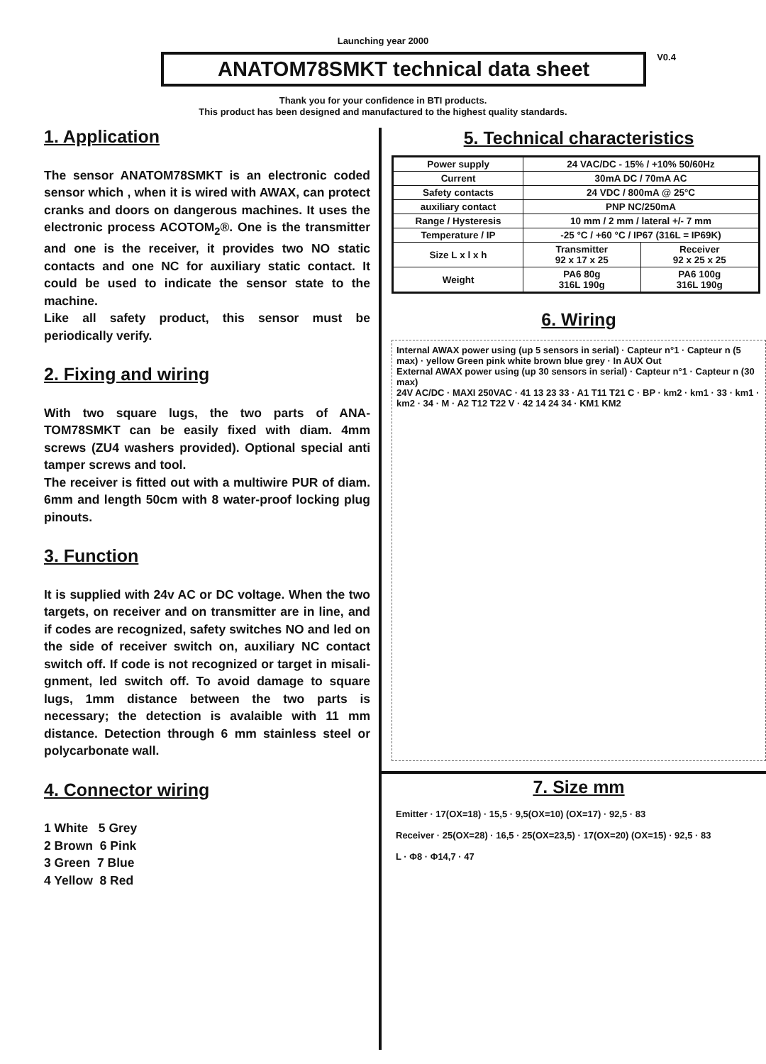Launching year 2000
ANATOM78SMKT technical data sheet
V0.4
Thank you for your confidence in BTI products.
This product has been designed and manufactured to the highest quality standards.
1. Application
The sensor ANATOM78SMKT is an electronic coded sensor which , when it is wired with AWAX, can protect cranks and doors on dangerous machines. It uses the electronic process ACOTOM<sub>2</sub>®. One is the transmitter and one is the receiver, it provides two NO static contacts and one NC for auxiliary static contact. It could be used to indicate the sensor state to the machine.
Like all safety product, this sensor must be periodically verify.
2. Fixing and wiring
With two square lugs, the two parts of ANA-TOM78SMKT can be easily fixed with diam. 4mm screws (ZU4 washers provided). Optional special anti tamper screws and tool.
The receiver is fitted out with a multiwire PUR of diam. 6mm and length 50cm with 8 water-proof locking plug pinouts.
3. Function
It is supplied with 24v AC or DC voltage. When the two targets, on receiver and on transmitter are in line, and if codes are recognized, safety switches NO and led on the side of receiver switch on, auxiliary NC contact switch off. If code is not recognized or target in misali-gnment, led switch off. To avoid damage to square lugs, 1mm distance between the two parts is necessary; the detection is avalaible with 11 mm distance. Detection through 6 mm stainless steel or polycarbonate wall.
4. Connector wiring
1 White 5 Grey
2 Brown 6 Pink
3 Green 7 Blue
4 Yellow 8 Red
5. Technical characteristics
| Power supply | 24 VAC/DC - 15% / +10% 50/60Hz | |
| Current | 30mA DC / 70mA AC | |
| Safety contacts | 24 VDC / 800mA @ 25°C | |
| auxiliary contact | PNP NC/250mA | |
| Range / Hysteresis | 10 mm / 2 mm / lateral +/- 7 mm | |
| Temperature / IP | -25 °C / +60 °C / IP67 (316L = IP69K) | |
| Size L x l x h | Transmitter 92 x 17 x 25 | Receiver 92 x 25 x 25 |
| Weight | PA6 80g 316L 190g | PA6 100g 316L 190g |
6. Wiring
Internal AWAX power using (up 5 sensors in serial) · Capteur n°1 · Capteur n (5 max) · yellow Green pink white brown blue grey · In AUX Out
External AWAX power using (up 30 sensors in serial) · Capteur n°1 · Capteur n (30 max)
24V AC/DC · MAXI 250VAC · 41 13 23 33 · A1 T11 T21 C · BP · km2 · km1 · 33 · km1 · km2 · 34 · M · A2 T12 T22 V · 42 14 24 34 · KM1 KM2
7. Size mm
Emitter · 17(OX=18) · 15,5 · 9,5(OX=10) (OX=17) · 92,5 · 83
Receiver · 25(OX=28) · 16,5 · 25(OX=23,5) · 17(OX=20) (OX=15) · 92,5 · 83
L · Φ8 · Φ14,7 · 47